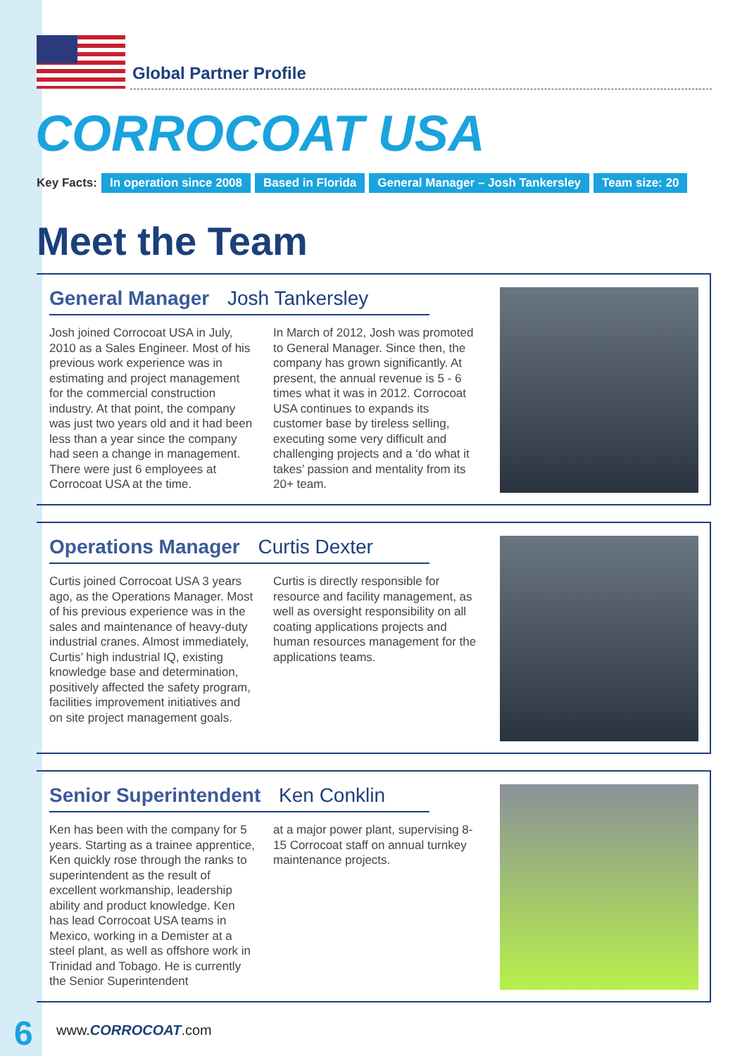Global Partner Profile
CORROCOAT USA
Key Facts: In operation since 2008 Based in Florida General Manager – Josh Tankersley Team size: 20
Meet the Team
General Manager Josh Tankersley
Josh joined Corrocoat USA in July, 2010 as a Sales Engineer. Most of his previous work experience was in estimating and project management for the commercial construction industry. At that point, the company was just two years old and it had been less than a year since the company had seen a change in management. There were just 6 employees at Corrocoat USA at the time.
In March of 2012, Josh was promoted to General Manager. Since then, the company has grown significantly. At present, the annual revenue is 5 - 6 times what it was in 2012. Corrocoat USA continues to expands its customer base by tireless selling, executing some very difficult and challenging projects and a ‘do what it takes’ passion and mentality from its 20+ team.
Operations Manager Curtis Dexter
Curtis joined Corrocoat USA 3 years ago, as the Operations Manager. Most of his previous experience was in the sales and maintenance of heavy-duty industrial cranes. Almost immediately, Curtis’ high industrial IQ, existing knowledge base and determination, positively affected the safety program, facilities improvement initiatives and on site project management goals.
Curtis is directly responsible for resource and facility management, as well as oversight responsibility on all coating applications projects and human resources management for the applications teams.
Senior Superintendent Ken Conklin
Ken has been with the company for 5 years. Starting as a trainee apprentice, Ken quickly rose through the ranks to superintendent as the result of excellent workmanship, leadership ability and product knowledge. Ken has lead Corrocoat USA teams in Mexico, working in a Demister at a steel plant, as well as offshore work in Trinidad and Tobago. He is currently the Senior Superintendent
at a major power plant, supervising 8-15 Corrocoat staff on annual turnkey maintenance projects.
6 www.CORROCOAT.com